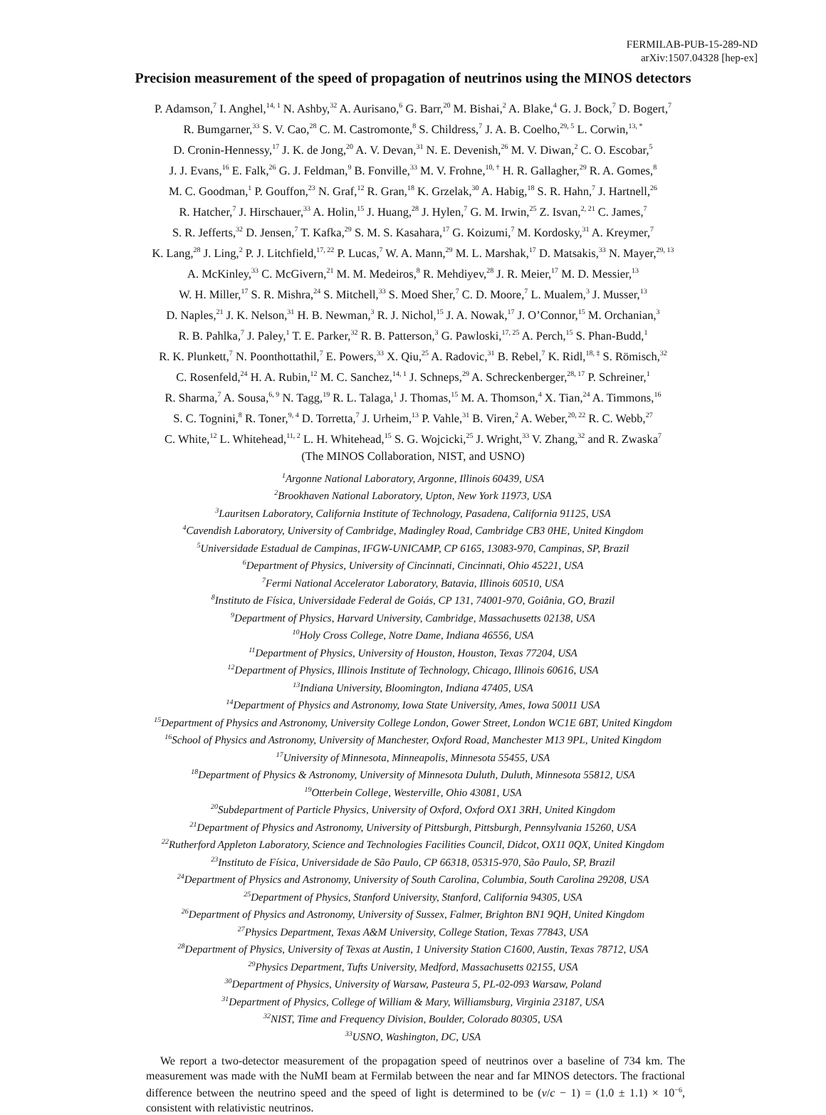FERMILAB-PUB-15-289-ND
arXiv:1507.04328 [hep-ex]
Precision measurement of the speed of propagation of neutrinos using the MINOS detectors
P. Adamson,<sup>7</sup> I. Anghel,<sup>14, 1</sup> N. Ashby,<sup>32</sup> A. Aurisano,<sup>6</sup> G. Barr,<sup>20</sup> M. Bishai,<sup>2</sup> A. Blake,<sup>4</sup> G. J. Bock,<sup>7</sup> D. Bogert,<sup>7</sup>
R. Bumgarner,<sup>33</sup> S. V. Cao,<sup>28</sup> C. M. Castromonte,<sup>8</sup> S. Childress,<sup>7</sup> J. A. B. Coelho,<sup>29, 5</sup> L. Corwin,<sup>13, *</sup>
D. Cronin-Hennessy,<sup>17</sup> J. K. de Jong,<sup>20</sup> A. V. Devan,<sup>31</sup> N. E. Devenish,<sup>26</sup> M. V. Diwan,<sup>2</sup> C. O. Escobar,<sup>5</sup>
J. J. Evans,<sup>16</sup> E. Falk,<sup>26</sup> G. J. Feldman,<sup>9</sup> B. Fonville,<sup>33</sup> M. V. Frohne,<sup>10, †</sup> H. R. Gallagher,<sup>29</sup> R. A. Gomes,<sup>8</sup>
M. C. Goodman,<sup>1</sup> P. Gouffon,<sup>23</sup> N. Graf,<sup>12</sup> R. Gran,<sup>18</sup> K. Grzelak,<sup>30</sup> A. Habig,<sup>18</sup> S. R. Hahn,<sup>7</sup> J. Hartnell,<sup>26</sup>
R. Hatcher,<sup>7</sup> J. Hirschauer,<sup>33</sup> A. Holin,<sup>15</sup> J. Huang,<sup>28</sup> J. Hylen,<sup>7</sup> G. M. Irwin,<sup>25</sup> Z. Isvan,<sup>2, 21</sup> C. James,<sup>7</sup>
S. R. Jefferts,<sup>32</sup> D. Jensen,<sup>7</sup> T. Kafka,<sup>29</sup> S. M. S. Kasahara,<sup>17</sup> G. Koizumi,<sup>7</sup> M. Kordosky,<sup>31</sup> A. Kreymer,<sup>7</sup>
K. Lang,<sup>28</sup> J. Ling,<sup>2</sup> P. J. Litchfield,<sup>17, 22</sup> P. Lucas,<sup>7</sup> W. A. Mann,<sup>29</sup> M. L. Marshak,<sup>17</sup> D. Matsakis,<sup>33</sup> N. Mayer,<sup>29, 13</sup>
A. McKinley,<sup>33</sup> C. McGivern,<sup>21</sup> M. M. Medeiros,<sup>8</sup> R. Mehdiyev,<sup>28</sup> J. R. Meier,<sup>17</sup> M. D. Messier,<sup>13</sup>
W. H. Miller,<sup>17</sup> S. R. Mishra,<sup>24</sup> S. Mitchell,<sup>33</sup> S. Moed Sher,<sup>7</sup> C. D. Moore,<sup>7</sup> L. Mualem,<sup>3</sup> J. Musser,<sup>13</sup>
D. Naples,<sup>21</sup> J. K. Nelson,<sup>31</sup> H. B. Newman,<sup>3</sup> R. J. Nichol,<sup>15</sup> J. A. Nowak,<sup>17</sup> J. O’Connor,<sup>15</sup> M. Orchanian,<sup>3</sup>
R. B. Pahlka,<sup>7</sup> J. Paley,<sup>1</sup> T. E. Parker,<sup>32</sup> R. B. Patterson,<sup>3</sup> G. Pawloski,<sup>17, 25</sup> A. Perch,<sup>15</sup> S. Phan-Budd,<sup>1</sup>
R. K. Plunkett,<sup>7</sup> N. Poonthottathil,<sup>7</sup> E. Powers,<sup>33</sup> X. Qiu,<sup>25</sup> A. Radovic,<sup>31</sup> B. Rebel,<sup>7</sup> K. Ridl,<sup>18, ‡</sup> S. Römisch,<sup>32</sup>
C. Rosenfeld,<sup>24</sup> H. A. Rubin,<sup>12</sup> M. C. Sanchez,<sup>14, 1</sup> J. Schneps,<sup>29</sup> A. Schreckenberger,<sup>28, 17</sup> P. Schreiner,<sup>1</sup>
R. Sharma,<sup>7</sup> A. Sousa,<sup>6, 9</sup> N. Tagg,<sup>19</sup> R. L. Talaga,<sup>1</sup> J. Thomas,<sup>15</sup> M. A. Thomson,<sup>4</sup> X. Tian,<sup>24</sup> A. Timmons,<sup>16</sup>
S. C. Tognini,<sup>8</sup> R. Toner,<sup>9, 4</sup> D. Torretta,<sup>7</sup> J. Urheim,<sup>13</sup> P. Vahle,<sup>31</sup> B. Viren,<sup>2</sup> A. Weber,<sup>20, 22</sup> R. C. Webb,<sup>27</sup>
C. White,<sup>12</sup> L. Whitehead,<sup>11, 2</sup> L. H. Whitehead,<sup>15</sup> S. G. Wojcicki,<sup>25</sup> J. Wright,<sup>33</sup> V. Zhang,<sup>32</sup> and R. Zwaska<sup>7</sup>
(The MINOS Collaboration, NIST, and USNO)
<sup>1</sup> Argonne National Laboratory, Argonne, Illinois 60439, USA
<sup>2</sup> Brookhaven National Laboratory, Upton, New York 11973, USA
<sup>3</sup> Lauritsen Laboratory, California Institute of Technology, Pasadena, California 91125, USA
<sup>4</sup> Cavendish Laboratory, University of Cambridge, Madingley Road, Cambridge CB3 0HE, United Kingdom
<sup>5</sup> Universidade Estadual de Campinas, IFGW-UNICAMP, CP 6165, 13083-970, Campinas, SP, Brazil
<sup>6</sup> Department of Physics, University of Cincinnati, Cincinnati, Ohio 45221, USA
<sup>7</sup> Fermi National Accelerator Laboratory, Batavia, Illinois 60510, USA
<sup>8</sup> Instituto de Física, Universidade Federal de Goiás, CP 131, 74001-970, Goiânia, GO, Brazil
<sup>9</sup> Department of Physics, Harvard University, Cambridge, Massachusetts 02138, USA
<sup>10</sup> Holy Cross College, Notre Dame, Indiana 46556, USA
<sup>11</sup> Department of Physics, University of Houston, Houston, Texas 77204, USA
<sup>12</sup> Department of Physics, Illinois Institute of Technology, Chicago, Illinois 60616, USA
<sup>13</sup> Indiana University, Bloomington, Indiana 47405, USA
<sup>14</sup> Department of Physics and Astronomy, Iowa State University, Ames, Iowa 50011 USA
<sup>15</sup> Department of Physics and Astronomy, University College London, Gower Street, London WC1E 6BT, United Kingdom
<sup>16</sup> School of Physics and Astronomy, University of Manchester, Oxford Road, Manchester M13 9PL, United Kingdom
<sup>17</sup> University of Minnesota, Minneapolis, Minnesota 55455, USA
<sup>18</sup> Department of Physics & Astronomy, University of Minnesota Duluth, Duluth, Minnesota 55812, USA
<sup>19</sup> Otterbein College, Westerville, Ohio 43081, USA
<sup>20</sup> Subdepartment of Particle Physics, University of Oxford, Oxford OX1 3RH, United Kingdom
<sup>21</sup> Department of Physics and Astronomy, University of Pittsburgh, Pittsburgh, Pennsylvania 15260, USA
<sup>22</sup> Rutherford Appleton Laboratory, Science and Technologies Facilities Council, Didcot, OX11 0QX, United Kingdom
<sup>23</sup> Instituto de Física, Universidade de São Paulo, CP 66318, 05315-970, São Paulo, SP, Brazil
<sup>24</sup> Department of Physics and Astronomy, University of South Carolina, Columbia, South Carolina 29208, USA
<sup>25</sup> Department of Physics, Stanford University, Stanford, California 94305, USA
<sup>26</sup> Department of Physics and Astronomy, University of Sussex, Falmer, Brighton BN1 9QH, United Kingdom
<sup>27</sup> Physics Department, Texas A&M University, College Station, Texas 77843, USA
<sup>28</sup> Department of Physics, University of Texas at Austin, 1 University Station C1600, Austin, Texas 78712, USA
<sup>29</sup> Physics Department, Tufts University, Medford, Massachusetts 02155, USA
<sup>30</sup> Department of Physics, University of Warsaw, Pasteura 5, PL-02-093 Warsaw, Poland
<sup>31</sup> Department of Physics, College of William & Mary, Williamsburg, Virginia 23187, USA
<sup>32</sup>NIST, Time and Frequency Division, Boulder, Colorado 80305, USA
<sup>33</sup> USNO, Washington, DC, USA
We report a two-detector measurement of the propagation speed of neutrinos over a baseline of 734 km. The measurement was made with the NuMI beam at Fermilab between the near and far MINOS detectors. The fractional difference between the neutrino speed and the speed of light is determined to be (v/c − 1) = (1.0 ± 1.1) × 10<sup>−6</sup>, consistent with relativistic neutrinos.